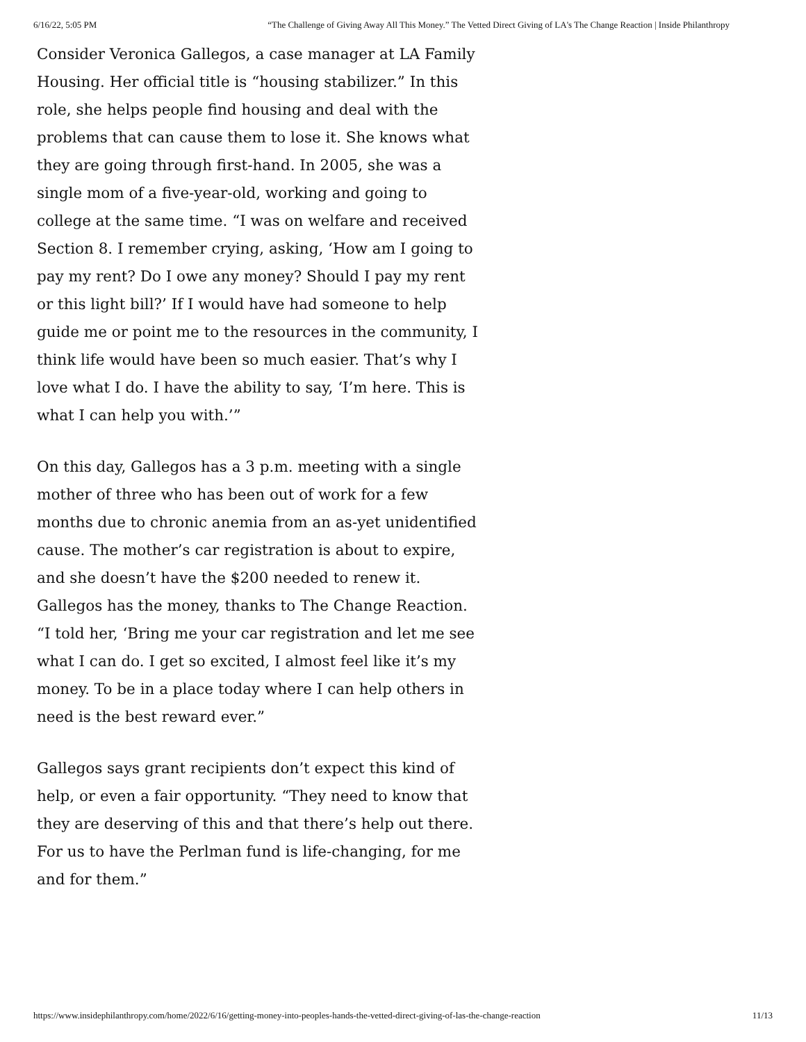6/16/22, 5:05 PM “The Challenge of Giving Away All This Money.” The Vetted Direct Giving of LA's The Change Reaction | Inside Philanthropy
Consider Veronica Gallegos, a case manager at LA Family Housing. Her official title is “housing stabilizer.” In this role, she helps people find housing and deal with the problems that can cause them to lose it. She knows what they are going through first-hand. In 2005, she was a single mom of a five-year-old, working and going to college at the same time. “I was on welfare and received Section 8. I remember crying, asking, ‘How am I going to pay my rent? Do I owe any money? Should I pay my rent or this light bill?’ If I would have had someone to help guide me or point me to the resources in the community, I think life would have been so much easier. That’s why I love what I do. I have the ability to say, ‘I’m here. This is what I can help you with.’”
On this day, Gallegos has a 3 p.m. meeting with a single mother of three who has been out of work for a few months due to chronic anemia from an as-yet unidentified cause. The mother’s car registration is about to expire, and she doesn’t have the $200 needed to renew it. Gallegos has the money, thanks to The Change Reaction. “I told her, ‘Bring me your car registration and let me see what I can do. I get so excited, I almost feel like it’s my money. To be in a place today where I can help others in need is the best reward ever.”
Gallegos says grant recipients don’t expect this kind of help, or even a fair opportunity. “They need to know that they are deserving of this and that there’s help out there. For us to have the Perlman fund is life-changing, for me and for them.”
https://www.insidephilanthropy.com/home/2022/6/16/getting-money-into-peoples-hands-the-vetted-direct-giving-of-las-the-change-reaction 11/13